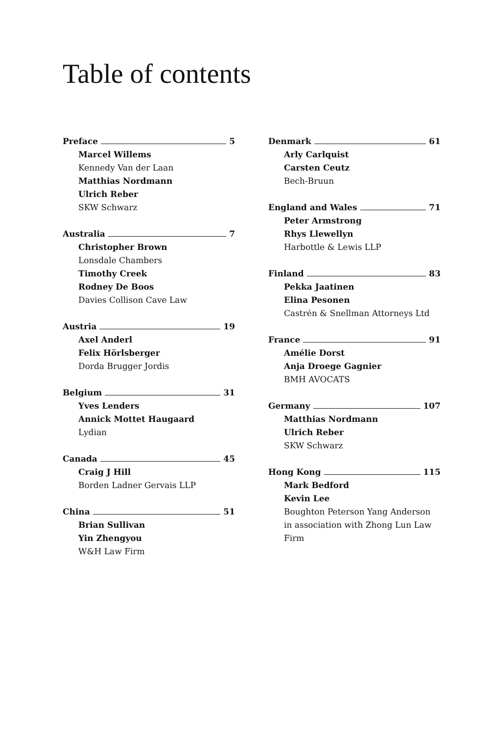Table of contents
Preface 5
Marcel Willems
Kennedy Van der Laan
Matthias Nordmann
Ulrich Reber
SKW Schwarz
Australia 7
Christopher Brown
Lonsdale Chambers
Timothy Creek
Rodney De Boos
Davies Collison Cave Law
Austria 19
Axel Anderl
Felix Hörlsberger
Dorda Brugger Jordis
Belgium 31
Yves Lenders
Annick Mottet Haugaard
Lydian
Canada 45
Craig J Hill
Borden Ladner Gervais LLP
China 51
Brian Sullivan
Yin Zhengyou
W&H Law Firm
Denmark 61
Arly Carlquist
Carsten Ceutz
Bech-Bruun
England and Wales 71
Peter Armstrong
Rhys Llewellyn
Harbottle & Lewis LLP
Finland 83
Pekka Jaatinen
Elina Pesonen
Castrén & Snellman Attorneys Ltd
France 91
Amélie Dorst
Anja Droege Gagnier
BMH AVOCATS
Germany 107
Matthias Nordmann
Ulrich Reber
SKW Schwarz
Hong Kong 115
Mark Bedford
Kevin Lee
Boughton Peterson Yang Anderson in association with Zhong Lun Law Firm